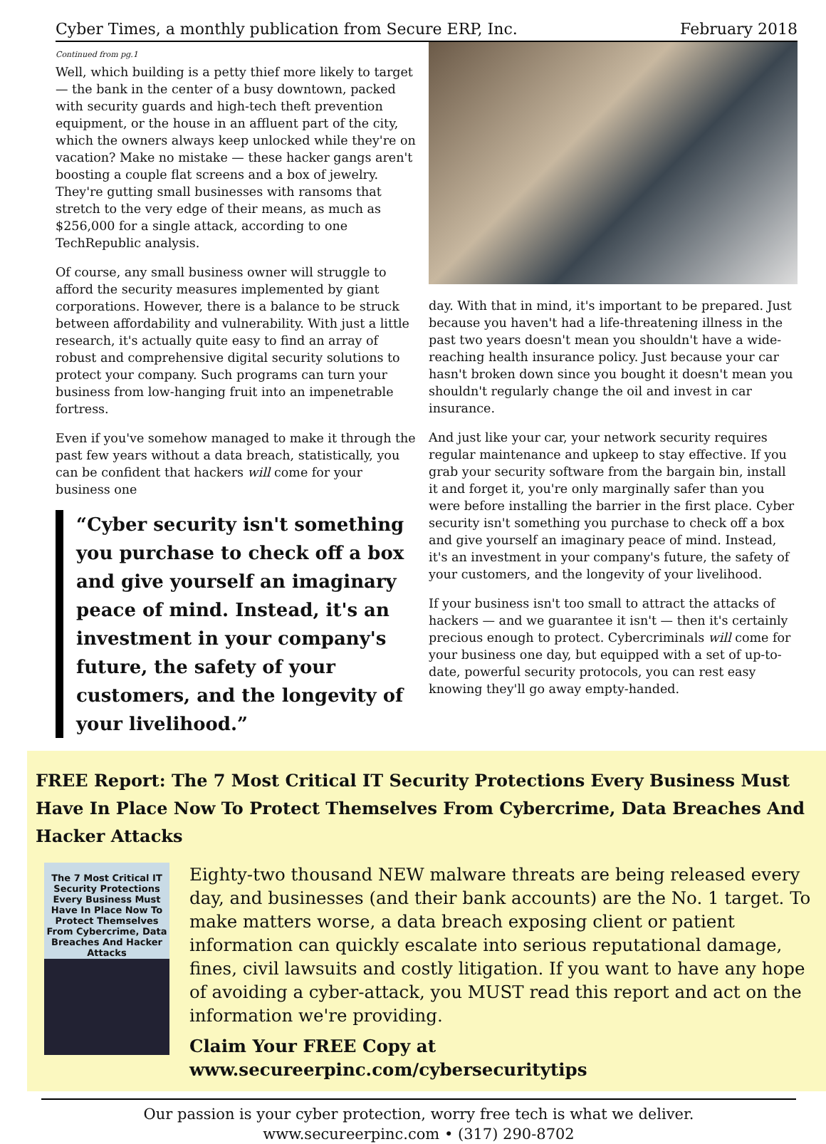Cyber Times, a monthly publication from Secure ERP, Inc. February 2018
Continued from pg.1
Well, which building is a petty thief more likely to target — the bank in the center of a busy downtown, packed with security guards and high-tech theft prevention equipment, or the house in an affluent part of the city, which the owners always keep unlocked while they're on vacation? Make no mistake — these hacker gangs aren't boosting a couple flat screens and a box of jewelry. They're gutting small businesses with ransoms that stretch to the very edge of their means, as much as $256,000 for a single attack, according to one TechRepublic analysis.
Of course, any small business owner will struggle to afford the security measures implemented by giant corporations. However, there is a balance to be struck between affordability and vulnerability. With just a little research, it's actually quite easy to find an array of robust and comprehensive digital security solutions to protect your company. Such programs can turn your business from low-hanging fruit into an impenetrable fortress.
Even if you've somehow managed to make it through the past few years without a data breach, statistically, you can be confident that hackers will come for your business one
“Cyber security isn't something you purchase to check off a box and give yourself an imaginary peace of mind. Instead, it's an investment in your company's future, the safety of your customers, and the longevity of your livelihood.”
day. With that in mind, it's important to be prepared. Just because you haven't had a life-threatening illness in the past two years doesn't mean you shouldn't have a wide-reaching health insurance policy. Just because your car hasn't broken down since you bought it doesn't mean you shouldn't regularly change the oil and invest in car insurance.
And just like your car, your network security requires regular maintenance and upkeep to stay effective. If you grab your security software from the bargain bin, install it and forget it, you're only marginally safer than you were before installing the barrier in the first place. Cyber security isn't something you purchase to check off a box and give yourself an imaginary peace of mind. Instead, it's an investment in your company's future, the safety of your customers, and the longevity of your livelihood.
If your business isn't too small to attract the attacks of hackers — and we guarantee it isn't — then it's certainly precious enough to protect. Cybercriminals will come for your business one day, but equipped with a set of up-to-date, powerful security protocols, you can rest easy knowing they'll go away empty-handed.
FREE Report: The 7 Most Critical IT Security Protections Every Business Must Have In Place Now To Protect Themselves From Cybercrime, Data Breaches And Hacker Attacks
The 7 Most Critical IT Security Protections Every Business Must Have In Place Now To Protect Themselves From Cybercrime, Data Breaches And Hacker Attacks
Eighty-two thousand NEW malware threats are being released every day, and businesses (and their bank accounts) are the No. 1 target. To make matters worse, a data breach exposing client or patient information can quickly escalate into serious reputational damage, fines, civil lawsuits and costly litigation. If you want to have any hope of avoiding a cyber-attack, you MUST read this report and act on the information we're providing.
Claim Your FREE Copy at www.secureerpinc.com/cybersecuritytips
Our passion is your cyber protection, worry free tech is what we deliver.
www.secureerpinc.com • (317) 290-8702